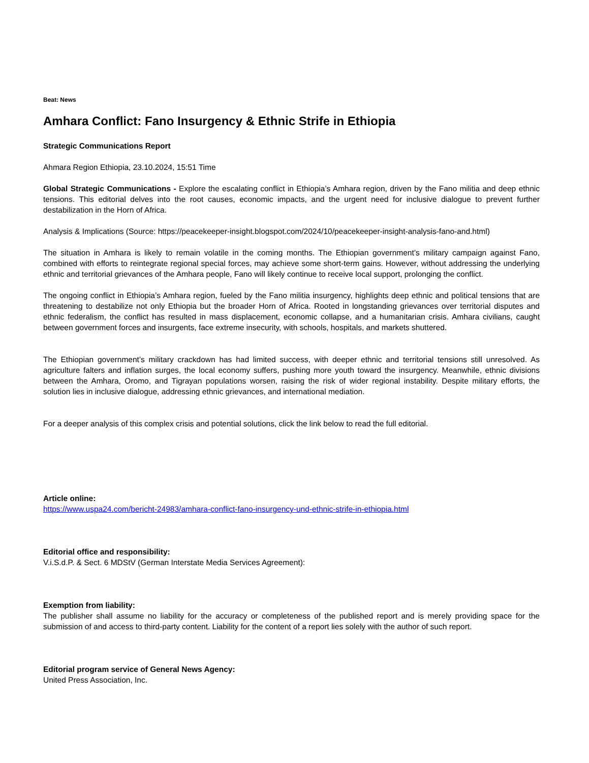Beat: News
Amhara Conflict: Fano Insurgency & Ethnic Strife in Ethiopia
Strategic Communications Report
Ahmara Region Ethiopia, 23.10.2024, 15:51 Time
Global Strategic Communications - Explore the escalating conflict in Ethiopia’s Amhara region, driven by the Fano militia and deep ethnic tensions. This editorial delves into the root causes, economic impacts, and the urgent need for inclusive dialogue to prevent further destabilization in the Horn of Africa.
Analysis & Implications (Source: https://peacekeeper-insight.blogspot.com/2024/10/peacekeeper-insight-analysis-fano-and.html)
The situation in Amhara is likely to remain volatile in the coming months. The Ethiopian government’s military campaign against Fano, combined with efforts to reintegrate regional special forces, may achieve some short-term gains. However, without addressing the underlying ethnic and territorial grievances of the Amhara people, Fano will likely continue to receive local support, prolonging the conflict.
The ongoing conflict in Ethiopia’s Amhara region, fueled by the Fano militia insurgency, highlights deep ethnic and political tensions that are threatening to destabilize not only Ethiopia but the broader Horn of Africa. Rooted in longstanding grievances over territorial disputes and ethnic federalism, the conflict has resulted in mass displacement, economic collapse, and a humanitarian crisis. Amhara civilians, caught between government forces and insurgents, face extreme insecurity, with schools, hospitals, and markets shuttered.
The Ethiopian government’s military crackdown has had limited success, with deeper ethnic and territorial tensions still unresolved. As agriculture falters and inflation surges, the local economy suffers, pushing more youth toward the insurgency. Meanwhile, ethnic divisions between the Amhara, Oromo, and Tigrayan populations worsen, raising the risk of wider regional instability. Despite military efforts, the solution lies in inclusive dialogue, addressing ethnic grievances, and international mediation.
For a deeper analysis of this complex crisis and potential solutions, click the link below to read the full editorial.
Article online:
https://www.uspa24.com/bericht-24983/amhara-conflict-fano-insurgency-und-ethnic-strife-in-ethiopia.html
Editorial office and responsibility:
V.i.S.d.P. & Sect. 6 MDStV (German Interstate Media Services Agreement):
Exemption from liability:
The publisher shall assume no liability for the accuracy or completeness of the published report and is merely providing space for the submission of and access to third-party content. Liability for the content of a report lies solely with the author of such report.
Editorial program service of General News Agency:
United Press Association, Inc.